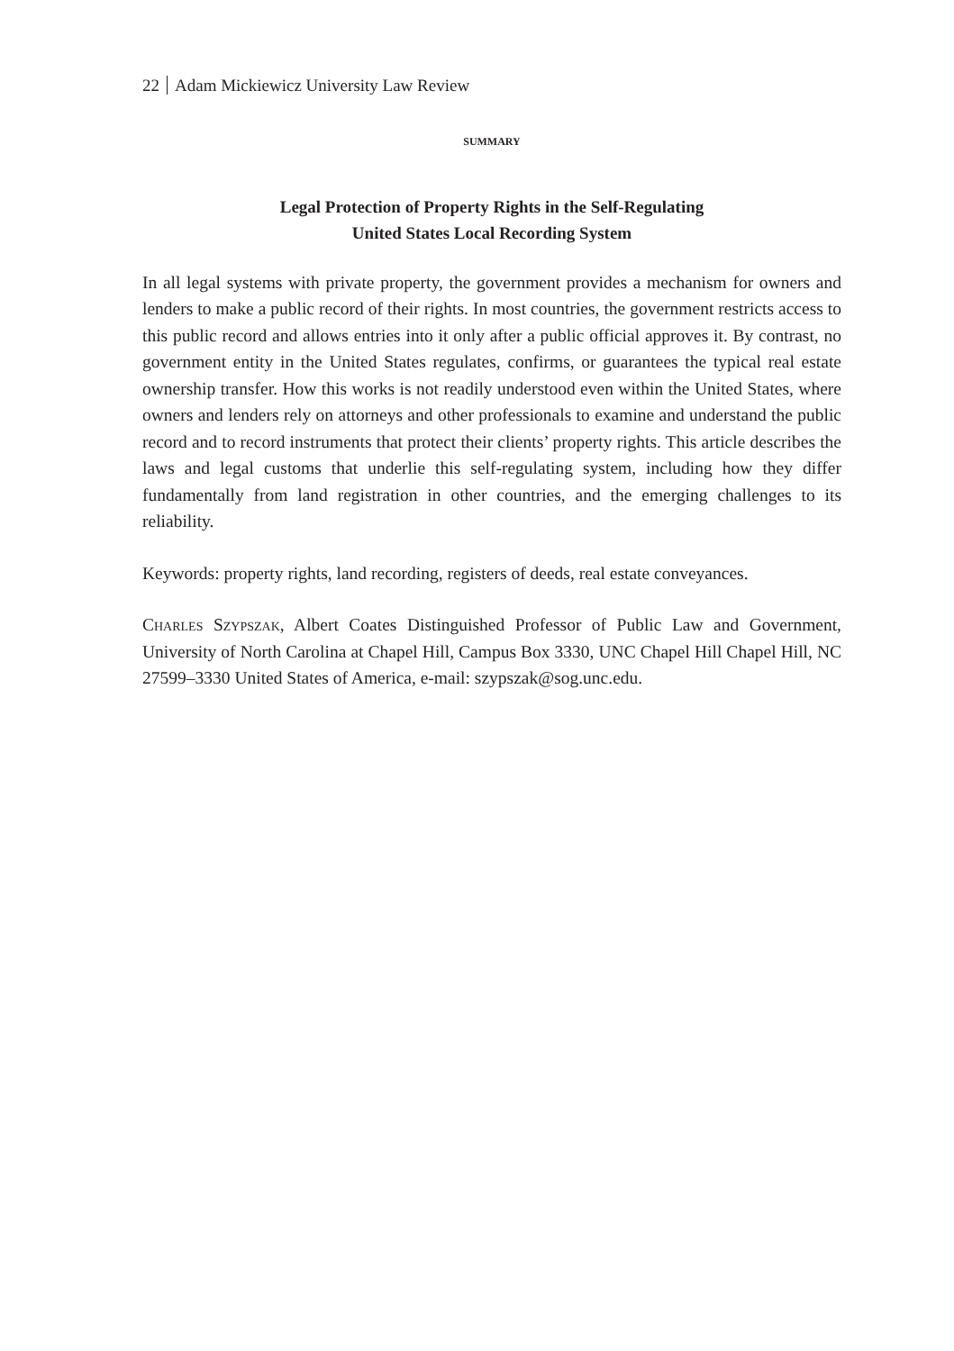22 Adam Mickiewicz University Law Review
SUMMARY
Legal Protection of Property Rights in the Self-Regulating
United States Local Recording System
In all legal systems with private property, the government provides a mechanism for owners and lenders to make a public record of their rights. In most countries, the government restricts access to this public record and allows entries into it only after a public official approves it. By contrast, no government entity in the United States regulates, confirms, or guarantees the typical real estate ownership transfer. How this works is not readily understood even within the United States, where owners and lenders rely on attorneys and other professionals to examine and understand the public record and to record instruments that protect their clients’ property rights. This article describes the laws and legal customs that underlie this self-regulating system, including how they differ fundamentally from land registration in other countries, and the emerging challenges to its reliability.
Keywords: property rights, land recording, registers of deeds, real estate conveyances.
Charles Szypszak, Albert Coates Distinguished Professor of Public Law and Government, University of North Carolina at Chapel Hill, Campus Box 3330, UNC Chapel Hill Chapel Hill, NC 27599–3330 United States of America, e-mail: szypszak@sog.unc.edu.